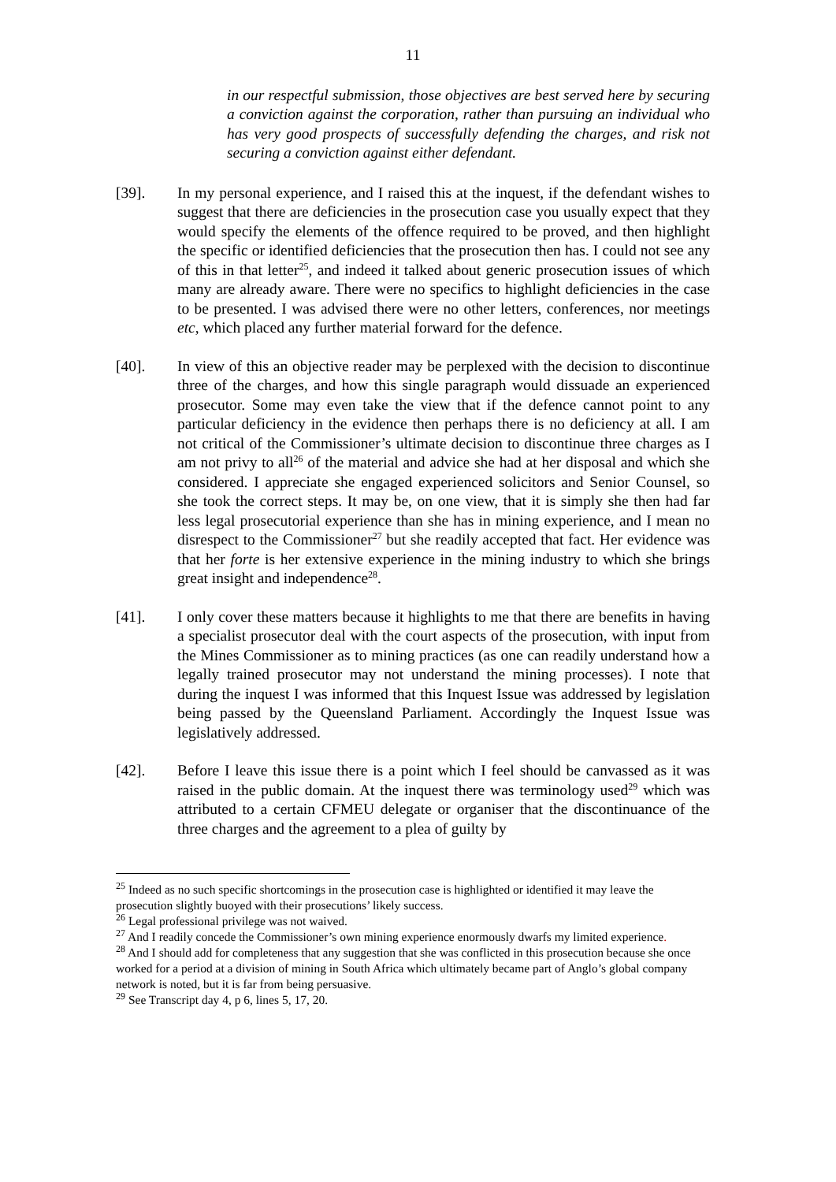11
in our respectful submission, those objectives are best served here by securing a conviction against the corporation, rather than pursuing an individual who has very good prospects of successfully defending the charges, and risk not securing a conviction against either defendant.
[39]. In my personal experience, and I raised this at the inquest, if the defendant wishes to suggest that there are deficiencies in the prosecution case you usually expect that they would specify the elements of the offence required to be proved, and then highlight the specific or identified deficiencies that the prosecution then has. I could not see any of this in that letter<sup>25</sup>, and indeed it talked about generic prosecution issues of which many are already aware. There were no specifics to highlight deficiencies in the case to be presented. I was advised there were no other letters, conferences, nor meetings etc, which placed any further material forward for the defence.
[40]. In view of this an objective reader may be perplexed with the decision to discontinue three of the charges, and how this single paragraph would dissuade an experienced prosecutor. Some may even take the view that if the defence cannot point to any particular deficiency in the evidence then perhaps there is no deficiency at all. I am not critical of the Commissioner’s ultimate decision to discontinue three charges as I am not privy to all<sup>26</sup> of the material and advice she had at her disposal and which she considered. I appreciate she engaged experienced solicitors and Senior Counsel, so she took the correct steps. It may be, on one view, that it is simply she then had far less legal prosecutorial experience than she has in mining experience, and I mean no disrespect to the Commissioner<sup>27</sup> but she readily accepted that fact. Her evidence was that her forte is her extensive experience in the mining industry to which she brings great insight and independence<sup>28</sup>.
[41]. I only cover these matters because it highlights to me that there are benefits in having a specialist prosecutor deal with the court aspects of the prosecution, with input from the Mines Commissioner as to mining practices (as one can readily understand how a legally trained prosecutor may not understand the mining processes). I note that during the inquest I was informed that this Inquest Issue was addressed by legislation being passed by the Queensland Parliament. Accordingly the Inquest Issue was legislatively addressed.
[42]. Before I leave this issue there is a point which I feel should be canvassed as it was raised in the public domain. At the inquest there was terminology used<sup>29</sup> which was attributed to a certain CFMEU delegate or organiser that the discontinuance of the three charges and the agreement to a plea of guilty by
<sup>25</sup> Indeed as no such specific shortcomings in the prosecution case is highlighted or identified it may leave the prosecution slightly buoyed with their prosecutions’ likely success.
<sup>26</sup> Legal professional privilege was not waived.
<sup>27</sup> And I readily concede the Commissioner’s own mining experience enormously dwarfs my limited experience.
<sup>28</sup> And I should add for completeness that any suggestion that she was conflicted in this prosecution because she once worked for a period at a division of mining in South Africa which ultimately became part of Anglo’s global company network is noted, but it is far from being persuasive.
<sup>29</sup> See Transcript day 4, p 6, lines 5, 17, 20.